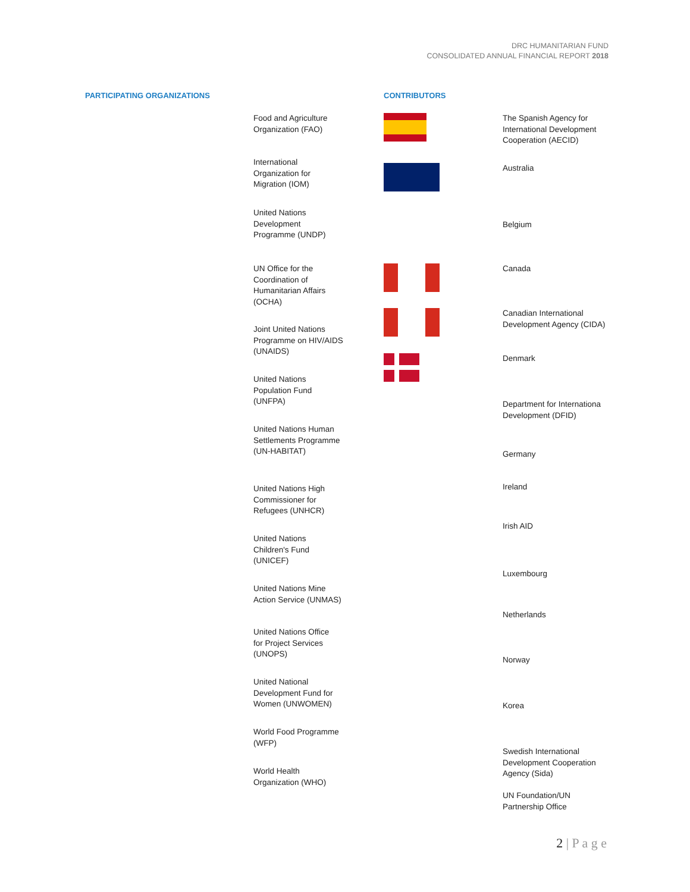DRC HUMANITARIAN FUND
CONSOLIDATED ANNUAL FINANCIAL REPORT 2018
PARTICIPATING ORGANIZATIONS
Food and Agriculture
Organization (FAO)
International
Organization for
Migration (IOM)
United Nations
Development
Programme (UNDP)
UN Office for the
Coordination of
Humanitarian Affairs
(OCHA)
Joint United Nations
Programme on HIV/AIDS
(UNAIDS)
United Nations
Population Fund
(UNFPA)
United Nations Human
Settlements Programme
(UN-HABITAT)
United Nations High
Commissioner for
Refugees (UNHCR)
United Nations
Children's Fund
(UNICEF)
United Nations Mine
Action Service (UNMAS)
United Nations Office
for Project Services
(UNOPS)
United National
Development Fund for
Women (UNWOMEN)
World Food Programme
(WFP)
World Health
Organization (WHO)
CONTRIBUTORS
The Spanish Agency for
International Development
Cooperation (AECID)
Australia
Belgium
Canada
Canadian International
Development Agency (CIDA)
Denmark
Department for Internationa
Development (DFID)
Germany
Ireland
Irish AID
Luxembourg
Netherlands
Norway
Korea
Swedish International
Development Cooperation
Agency (Sida)
UN Foundation/UN
Partnership Office
2 | P a g e